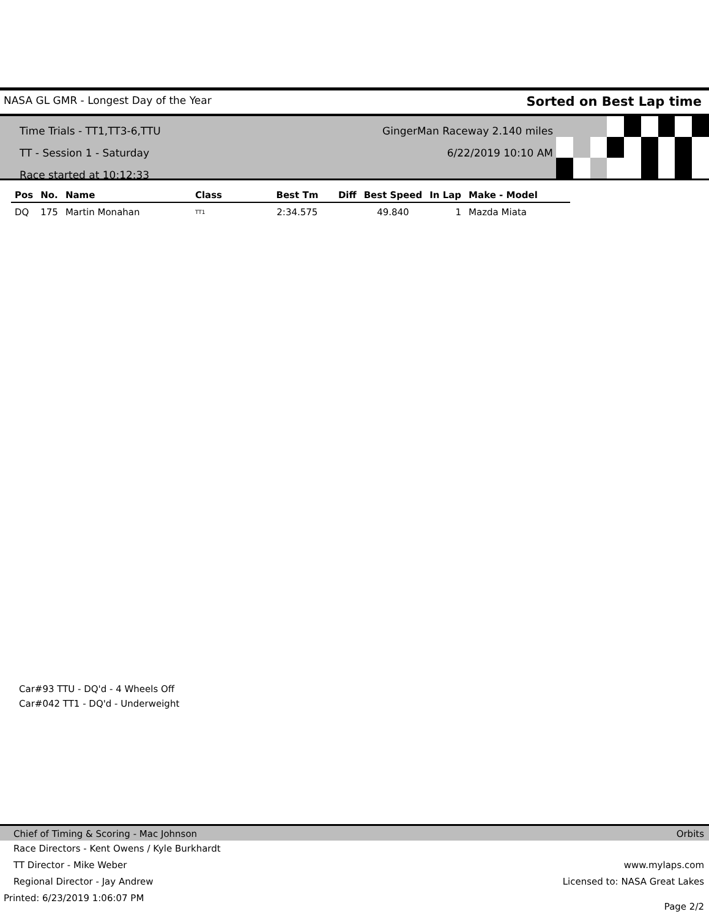NASA GL GMR - Longest Day of the Year Sorted on Best Lap time
Time Trials - TT1,TT3-6,TTU
TT - Session 1 - Saturday
Race started at 10:12:33
GingerMan Raceway 2.140 miles
6/22/2019 10:10 AM
| Pos | No. | Name | Class | Best Tm | Diff | Best Speed | In Lap | Make - Model |
| --- | --- | --- | --- | --- | --- | --- | --- | --- |
| DQ | 175 | Martin Monahan | TT1 | 2:34.575 | | 49.840 | 1 | Mazda Miata |
Car#93 TTU - DQ'd - 4 Wheels Off
Car#042 TT1 - DQ'd - Underweight
Chief of Timing & Scoring - Mac Johnson Orbits
Race Directors - Kent Owens / Kyle Burkhardt
TT Director - Mike Weber www.mylaps.com
Regional Director - Jay Andrew Licensed to: NASA Great Lakes
Printed: 6/23/2019 1:06:07 PM Page 2/2